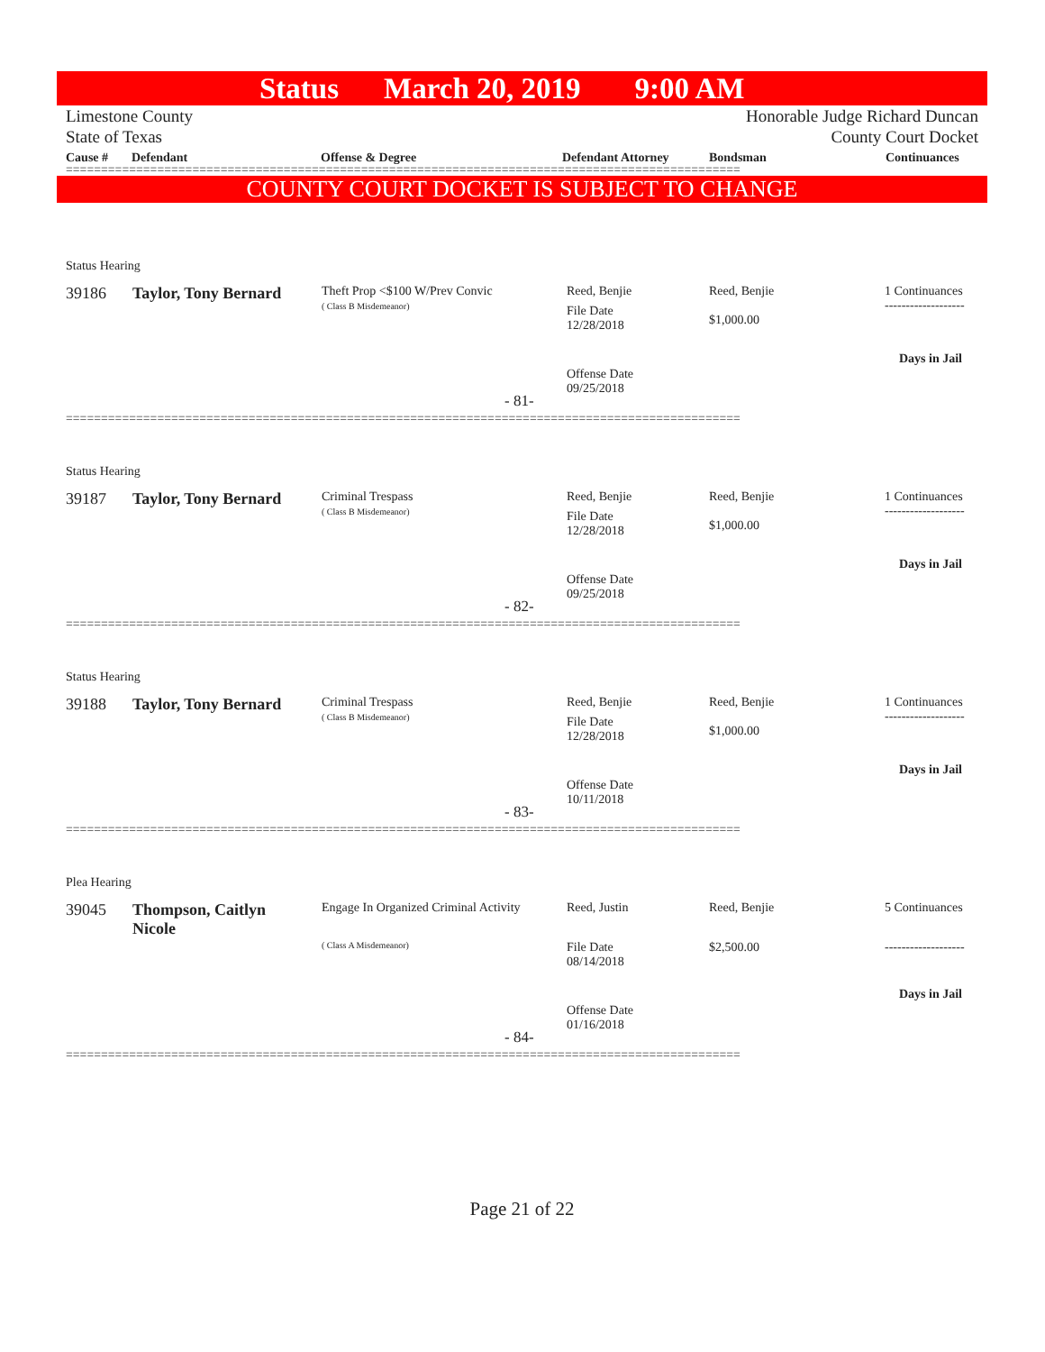Status March 20, 2019 9:00 AM
Limestone County
State of Texas
Honorable Judge Richard Duncan
County Court Docket
Cause # Defendant Offense & Degree Defendant Attorney Bondsman Continuances
================================================================================================
COUNTY COURT DOCKET IS SUBJECT TO CHANGE
Status Hearing
39186 Taylor, Tony Bernard
Theft Prop <$100 W/Prev Convic
( Class B Misdemeanor)
Reed, Benjie
File Date
12/28/2018
Offense Date
09/25/2018
Reed, Benjie
$1,000.00
1 Continuances
-------------------
Days in Jail
- 81-
================================================================================================
Status Hearing
39187 Taylor, Tony Bernard
Criminal Trespass
( Class B Misdemeanor)
Reed, Benjie
File Date
12/28/2018
Offense Date
09/25/2018
Reed, Benjie
$1,000.00
1 Continuances
-------------------
Days in Jail
- 82-
================================================================================================
Status Hearing
39188 Taylor, Tony Bernard
Criminal Trespass
( Class B Misdemeanor)
Reed, Benjie
File Date
12/28/2018
Offense Date
10/11/2018
Reed, Benjie
$1,000.00
1 Continuances
-------------------
Days in Jail
- 83-
================================================================================================
Plea Hearing
39045
Thompson, Caitlyn
Nicole
Engage In Organized Criminal Activity
( Class A Misdemeanor)
Reed, Justin
File Date
08/14/2018
Offense Date
01/16/2018
Reed, Benjie
$2,500.00
5 Continuances
-------------------
Days in Jail
- 84-
================================================================================================
Page 21 of 22